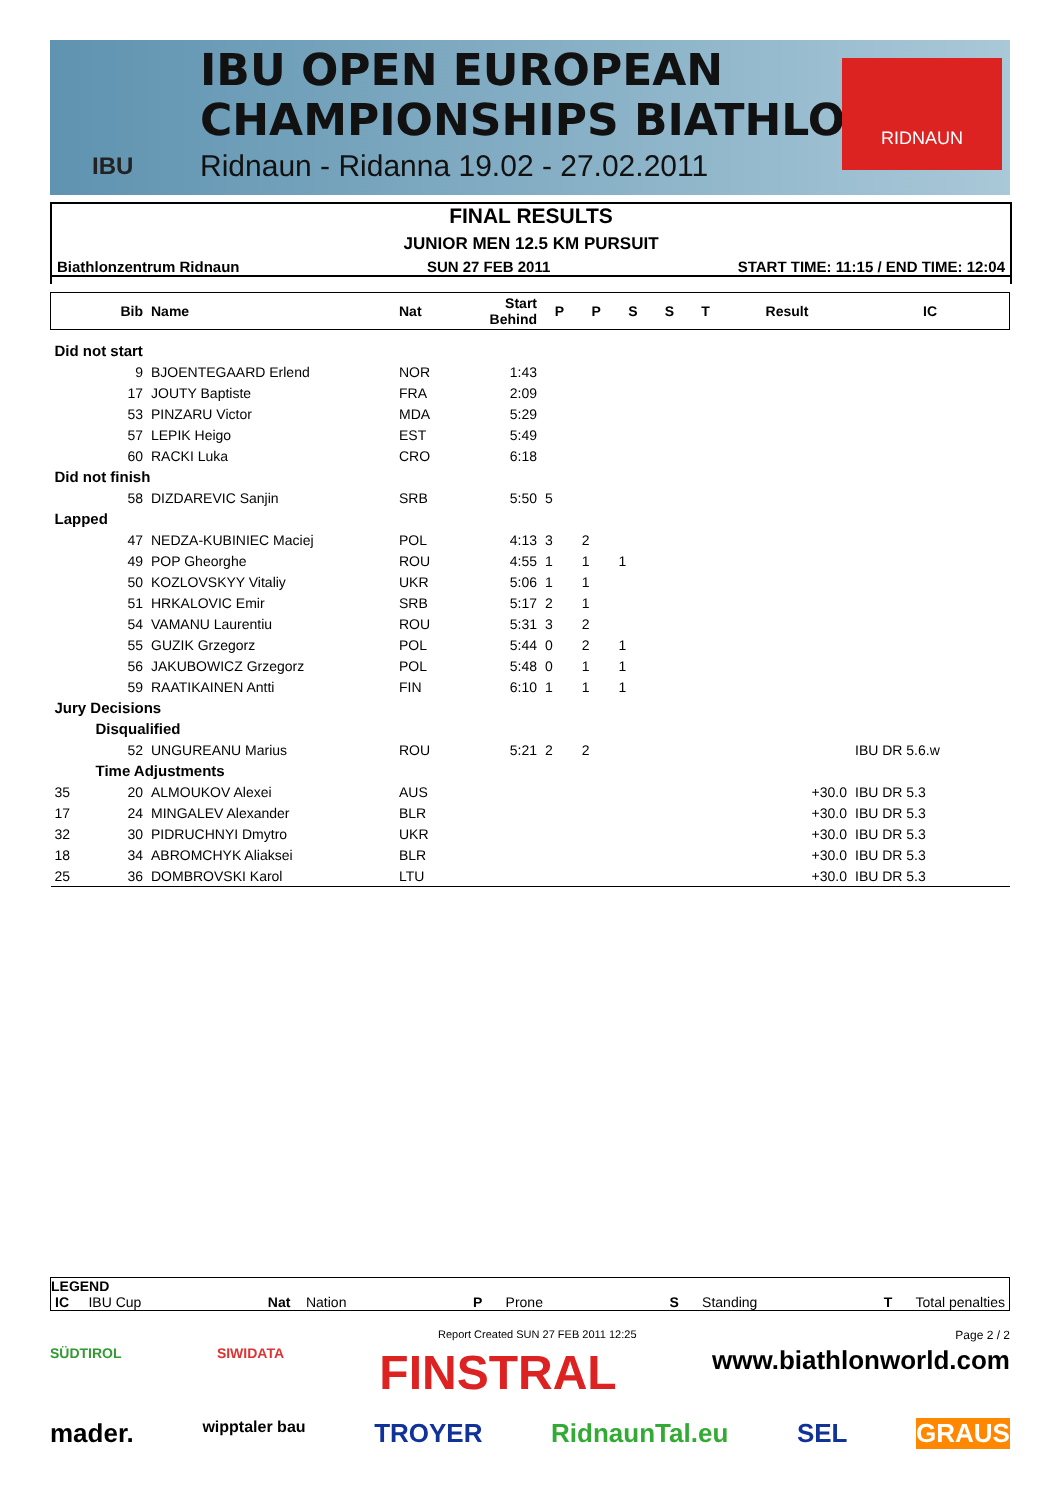IBU
IBU OPEN EUROPEAN
CHAMPIONSHIPS BIATHLON
Ridnaun - Ridanna 19.02 - 27.02.2011
RIDNAUN
FINAL RESULTS
JUNIOR MEN 12.5 KM PURSUIT
Biathlonzentrum Ridnaun SUN 27 FEB 2011 START TIME: 11:15 / END TIME: 12:04
| | Bib | Name | Nat | Start Behind | P | P | S | S | T | Result | IC |
| --- | --- | --- | --- | --- | --- | --- | --- | --- | --- | --- | --- |
| Did not start | | | | | | | | | | | |
| | 9 | BJOENTEGAARD Erlend | NOR | 1:43 | | | | | | | |
| | 17 | JOUTY Baptiste | FRA | 2:09 | | | | | | | |
| | 53 | PINZARU Victor | MDA | 5:29 | | | | | | | |
| | 57 | LEPIK Heigo | EST | 5:49 | | | | | | | |
| | 60 | RACKI Luka | CRO | 6:18 | | | | | | | |
| Did not finish | | | | | | | | | | | |
| | 58 | DIZDAREVIC Sanjin | SRB | 5:50 | 5 | | | | | | |
| Lapped | | | | | | | | | | | |
| | 47 | NEDZA-KUBINIEC Maciej | POL | 4:13 | 3 | 2 | | | | | |
| | 49 | POP Gheorghe | ROU | 4:55 | 1 | 1 | 1 | | | | |
| | 50 | KOZLOVSKYY Vitaliy | UKR | 5:06 | 1 | 1 | | | | | |
| | 51 | HRKALOVIC Emir | SRB | 5:17 | 2 | 1 | | | | | |
| | 54 | VAMANU Laurentiu | ROU | 5:31 | 3 | 2 | | | | | |
| | 55 | GUZIK Grzegorz | POL | 5:44 | 0 | 2 | 1 | | | | |
| | 56 | JAKUBOWICZ Grzegorz | POL | 5:48 | 0 | 1 | 1 | | | | |
| | 59 | RAATIKAINEN Antti | FIN | 6:10 | 1 | 1 | 1 | | | | |
| Jury Decisions | | | | | | | | | | | |
| Disqualified | | | | | | | | | | | |
| | 52 | UNGUREANU Marius | ROU | 5:21 | 2 | 2 | | | | | IBU DR 5.6.w |
| Time Adjustments | | | | | | | | | | | |
| 35 | 20 | ALMOUKOV Alexei | AUS | +30.0 | | | | | | | IBU DR 5.3 |
| 17 | 24 | MINGALEV Alexander | BLR | +30.0 | | | | | | | IBU DR 5.3 |
| 32 | 30 | PIDRUCHNYI Dmytro | UKR | +30.0 | | | | | | | IBU DR 5.3 |
| 18 | 34 | ABROMCHYK Aliaksei | BLR | +30.0 | | | | | | | IBU DR 5.3 |
| 25 | 36 | DOMBROVSKI Karol | LTU | +30.0 | | | | | | | IBU DR 5.3 |
LEGEND
IC IBU Cup Nat Nation P Prone S Standing T Total penalties
Report Created SUN 27 FEB 2011 12:25
Page 2 / 2
SÜDTIROL SIWIDATA FINSTRAL www.biathlonworld.com mader. wipptaler bau TROYER RidnaunTal.eu SEL GRAUS